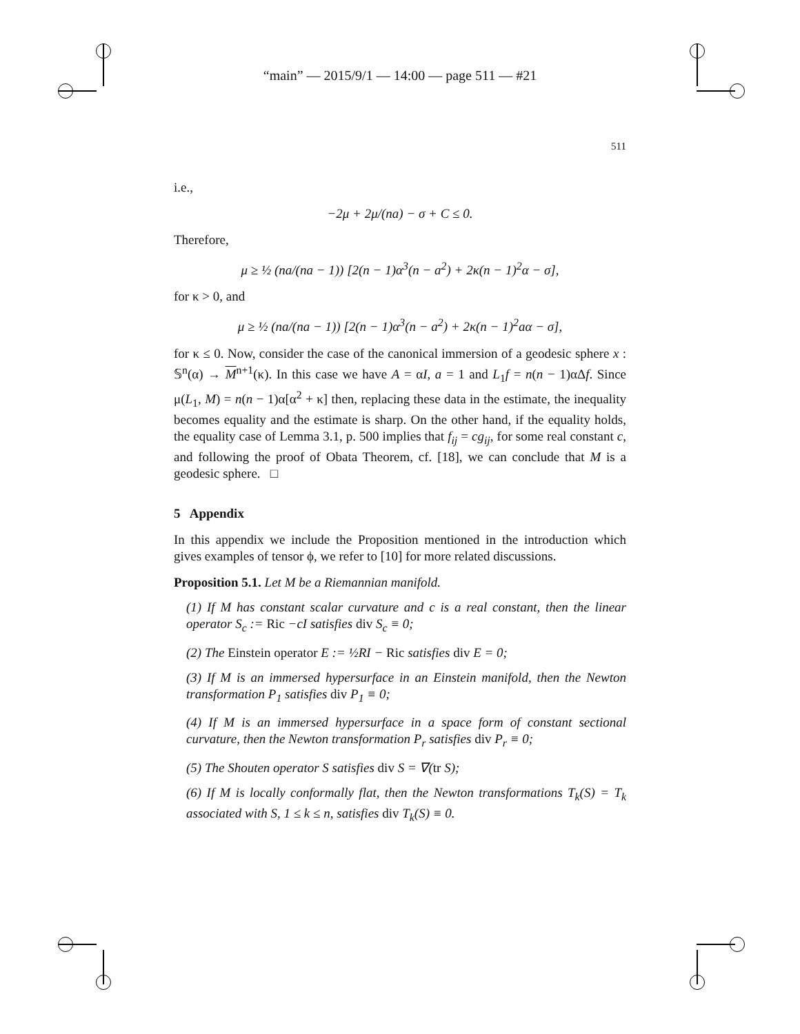“main” — 2015/9/1 — 14:00 — page 511 — #21
511
i.e.,
−2μ + 2μ/(na) − σ + C ≤ 0.
Therefore,
μ ≥ ½ (na/(na − 1)) [2(n − 1)α<sup>3</sup>(n − a<sup>2</sup>) + 2κ(n − 1)<sup>2</sup>α − σ],
for κ > 0, and
μ ≥ ½ (na/(na − 1)) [2(n − 1)α<sup>3</sup>(n − a<sup>2</sup>) + 2κ(n − 1)<sup>2</sup>aα − σ],
for κ ≤ 0. Now, consider the case of the canonical immersion of a geodesic sphere x : 𝕊<sup>n</sup>(α) → M<sup>n+1</sup>(κ). In this case we have A = αI, a = 1 and L<sub>1</sub>f = n(n − 1)αΔf. Since μ(L<sub>1</sub>, M) = n(n − 1)α[α<sup>2</sup> + κ] then, replacing these data in the estimate, the inequality becomes equality and the estimate is sharp. On the other hand, if the equality holds, the equality case of Lemma 3.1, p. 500 implies that f<sub>ij</sub> = cg<sub>ij</sub>, for some real constant c, and following the proof of Obata Theorem, cf. [18], we can conclude that M is a geodesic sphere. □
5 Appendix
In this appendix we include the Proposition mentioned in the introduction which gives examples of tensor ϕ, we refer to [10] for more related discussions.
Proposition 5.1. Let M be a Riemannian manifold.
(1) If M has constant scalar curvature and c is a real constant, then the linear operator S<sub>c</sub> := Ric −cI satisfies div S<sub>c</sub> ≡ 0;
(2) The Einstein operator E := ½RI − Ric satisfies div E = 0;
(3) If M is an immersed hypersurface in an Einstein manifold, then the Newton transformation P<sub>1</sub> satisfies div P<sub>1</sub> ≡ 0;
(4) If M is an immersed hypersurface in a space form of constant sectional curvature, then the Newton transformation P<sub>r</sub> satisfies div P<sub>r</sub> ≡ 0;
(5) The Shouten operator S satisfies div S = ∇(tr S);
(6) If M is locally conformally flat, then the Newton transformations T<sub>k</sub>(S) = T<sub>k</sub> associated with S, 1 ≤ k ≤ n, satisfies div T<sub>k</sub>(S) ≡ 0.